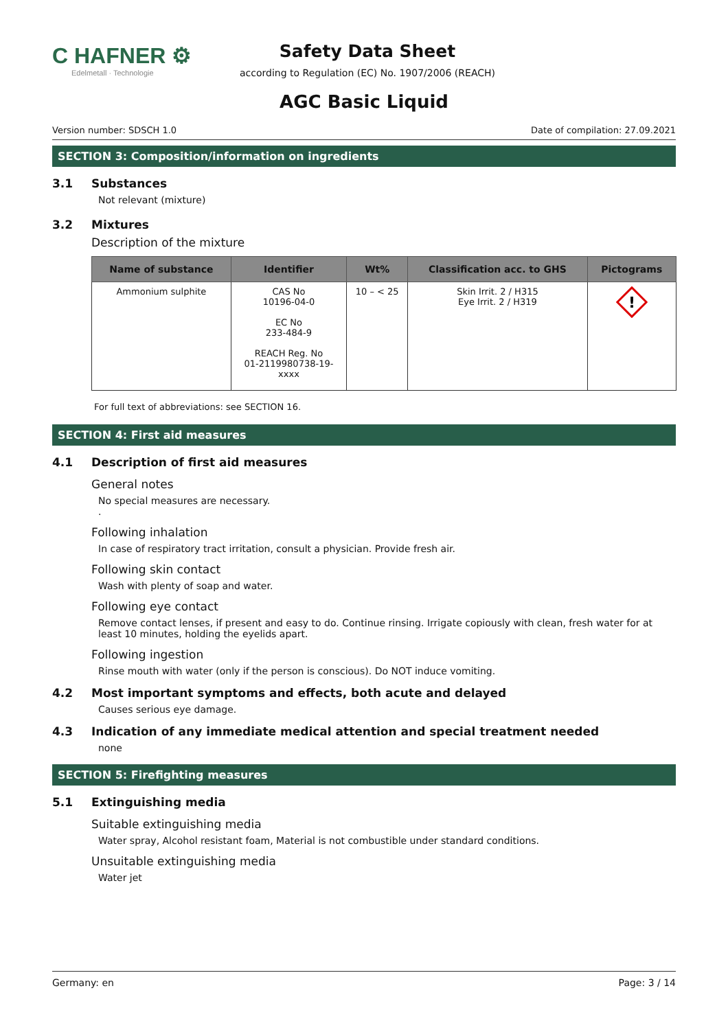C HAFNER ⚙
Edelmetall · Technologie
Safety Data Sheet
according to Regulation (EC) No. 1907/2006 (REACH)
AGC Basic Liquid
Version number: SDSCH 1.0 Date of compilation: 27.09.2021
SECTION 3: Composition/information on ingredients
3.1 Substances
Not relevant (mixture)
3.2 Mixtures
Description of the mixture
| Name of substance | Identifier | Wt% | Classification acc. to GHS | Pictograms |
| --- | --- | --- | --- | --- |
| Ammonium sulphite | CAS No 10196-04-0 EC No 233-484-9 REACH Reg. No 01-2119980738-19- xxxx | 10 – < 25 | Skin Irrit. 2 / H315 Eye Irrit. 2 / H319 | ! |
For full text of abbreviations: see SECTION 16.
SECTION 4: First aid measures
4.1 Description of first aid measures
General notes
No special measures are necessary.
.
Following inhalation
In case of respiratory tract irritation, consult a physician. Provide fresh air.
Following skin contact
Wash with plenty of soap and water.
Following eye contact
Remove contact lenses, if present and easy to do. Continue rinsing. Irrigate copiously with clean, fresh water for at least 10 minutes, holding the eyelids apart.
Following ingestion
Rinse mouth with water (only if the person is conscious). Do NOT induce vomiting.
4.2 Most important symptoms and effects, both acute and delayed
Causes serious eye damage.
4.3 Indication of any immediate medical attention and special treatment needed
none
SECTION 5: Firefighting measures
5.1 Extinguishing media
Suitable extinguishing media
Water spray, Alcohol resistant foam, Material is not combustible under standard conditions.
Unsuitable extinguishing media
Water jet
Germany: en Page: 3 / 14